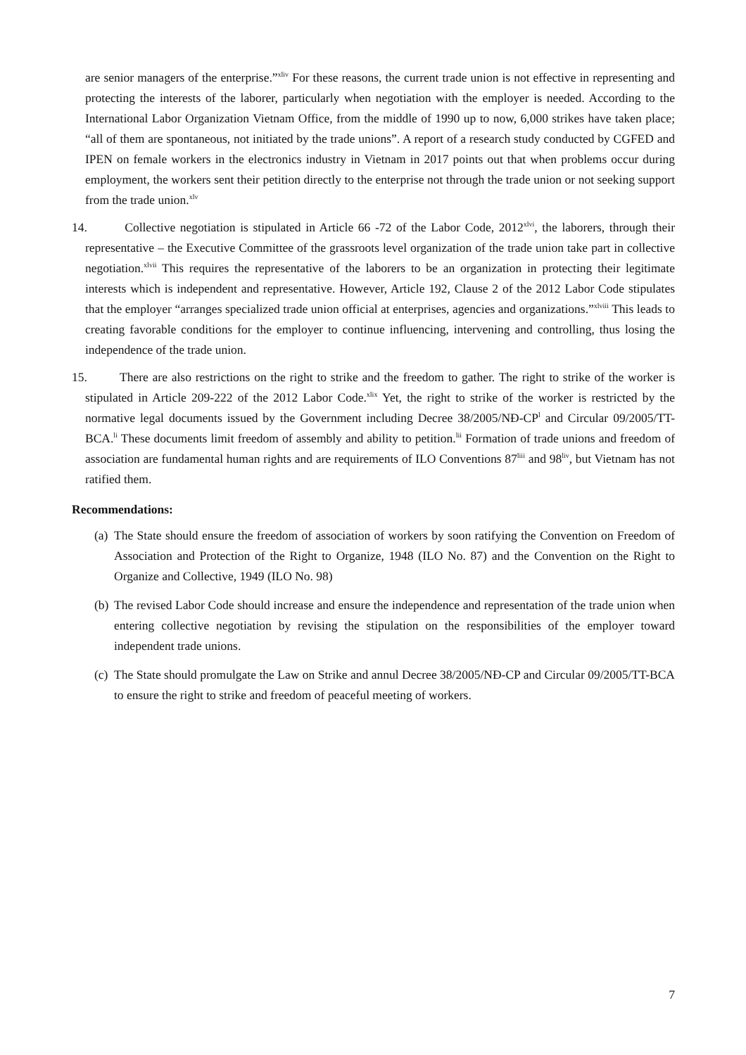are senior managers of the enterprise.”<sup>xliv</sup> For these reasons, the current trade union is not effective in representing and protecting the interests of the laborer, particularly when negotiation with the employer is needed. According to the International Labor Organization Vietnam Office, from the middle of 1990 up to now, 6,000 strikes have taken place; “all of them are spontaneous, not initiated by the trade unions”. A report of a research study conducted by CGFED and IPEN on female workers in the electronics industry in Vietnam in 2017 points out that when problems occur during employment, the workers sent their petition directly to the enterprise not through the trade union or not seeking support from the trade union.<sup>xlv</sup>
14. Collective negotiation is stipulated in Article 66 -72 of the Labor Code, 2012<sup>xlvi</sup>, the laborers, through their representative – the Executive Committee of the grassroots level organization of the trade union take part in collective negotiation.<sup>xlvii</sup> This requires the representative of the laborers to be an organization in protecting their legitimate interests which is independent and representative. However, Article 192, Clause 2 of the 2012 Labor Code stipulates that the employer “arranges specialized trade union official at enterprises, agencies and organizations.”<sup>xlviii</sup> This leads to creating favorable conditions for the employer to continue influencing, intervening and controlling, thus losing the independence of the trade union.
15. There are also restrictions on the right to strike and the freedom to gather. The right to strike of the worker is stipulated in Article 209-222 of the 2012 Labor Code.<sup>xlix</sup> Yet, the right to strike of the worker is restricted by the normative legal documents issued by the Government including Decree 38/2005/NĐ-CP<sup>l</sup> and Circular 09/2005/TT-BCA.<sup>li</sup> These documents limit freedom of assembly and ability to petition.<sup>lii</sup> Formation of trade unions and freedom of association are fundamental human rights and are requirements of ILO Conventions 87<sup>liii</sup> and 98<sup>liv</sup>, but Vietnam has not ratified them.
Recommendations:
(a) The State should ensure the freedom of association of workers by soon ratifying the Convention on Freedom of Association and Protection of the Right to Organize, 1948 (ILO No. 87) and the Convention on the Right to Organize and Collective, 1949 (ILO No. 98)
(b) The revised Labor Code should increase and ensure the independence and representation of the trade union when entering collective negotiation by revising the stipulation on the responsibilities of the employer toward independent trade unions.
(c) The State should promulgate the Law on Strike and annul Decree 38/2005/NĐ-CP and Circular 09/2005/TT-BCA to ensure the right to strike and freedom of peaceful meeting of workers.
7